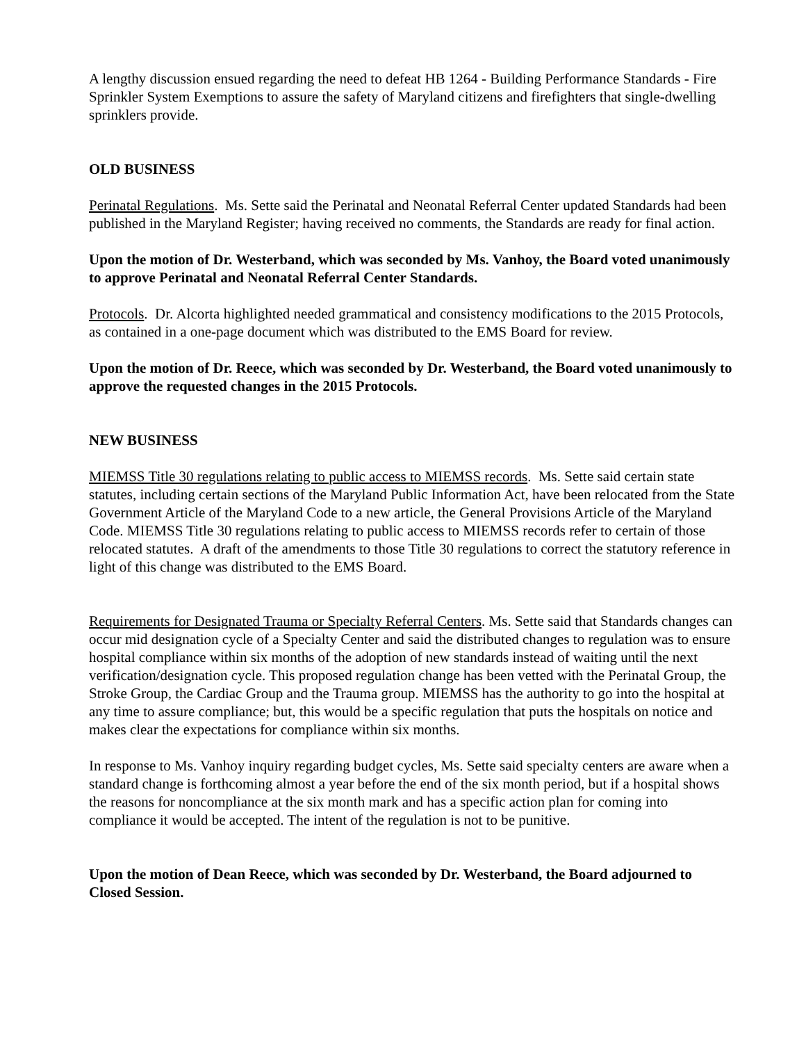A lengthy discussion ensued regarding the need to defeat HB 1264 - Building Performance Standards - Fire Sprinkler System Exemptions to assure the safety of Maryland citizens and firefighters that single-dwelling sprinklers provide.
OLD BUSINESS
Perinatal Regulations. Ms. Sette said the Perinatal and Neonatal Referral Center updated Standards had been published in the Maryland Register; having received no comments, the Standards are ready for final action.
Upon the motion of Dr. Westerband, which was seconded by Ms. Vanhoy, the Board voted unanimously to approve Perinatal and Neonatal Referral Center Standards.
Protocols. Dr. Alcorta highlighted needed grammatical and consistency modifications to the 2015 Protocols, as contained in a one-page document which was distributed to the EMS Board for review.
Upon the motion of Dr. Reece, which was seconded by Dr. Westerband, the Board voted unanimously to approve the requested changes in the 2015 Protocols.
NEW BUSINESS
MIEMSS Title 30 regulations relating to public access to MIEMSS records. Ms. Sette said certain state statutes, including certain sections of the Maryland Public Information Act, have been relocated from the State Government Article of the Maryland Code to a new article, the General Provisions Article of the Maryland Code. MIEMSS Title 30 regulations relating to public access to MIEMSS records refer to certain of those relocated statutes. A draft of the amendments to those Title 30 regulations to correct the statutory reference in light of this change was distributed to the EMS Board.
Requirements for Designated Trauma or Specialty Referral Centers. Ms. Sette said that Standards changes can occur mid designation cycle of a Specialty Center and said the distributed changes to regulation was to ensure hospital compliance within six months of the adoption of new standards instead of waiting until the next verification/designation cycle. This proposed regulation change has been vetted with the Perinatal Group, the Stroke Group, the Cardiac Group and the Trauma group. MIEMSS has the authority to go into the hospital at any time to assure compliance; but, this would be a specific regulation that puts the hospitals on notice and makes clear the expectations for compliance within six months.
In response to Ms. Vanhoy inquiry regarding budget cycles, Ms. Sette said specialty centers are aware when a standard change is forthcoming almost a year before the end of the six month period, but if a hospital shows the reasons for noncompliance at the six month mark and has a specific action plan for coming into compliance it would be accepted. The intent of the regulation is not to be punitive.
Upon the motion of Dean Reece, which was seconded by Dr. Westerband, the Board adjourned to Closed Session.